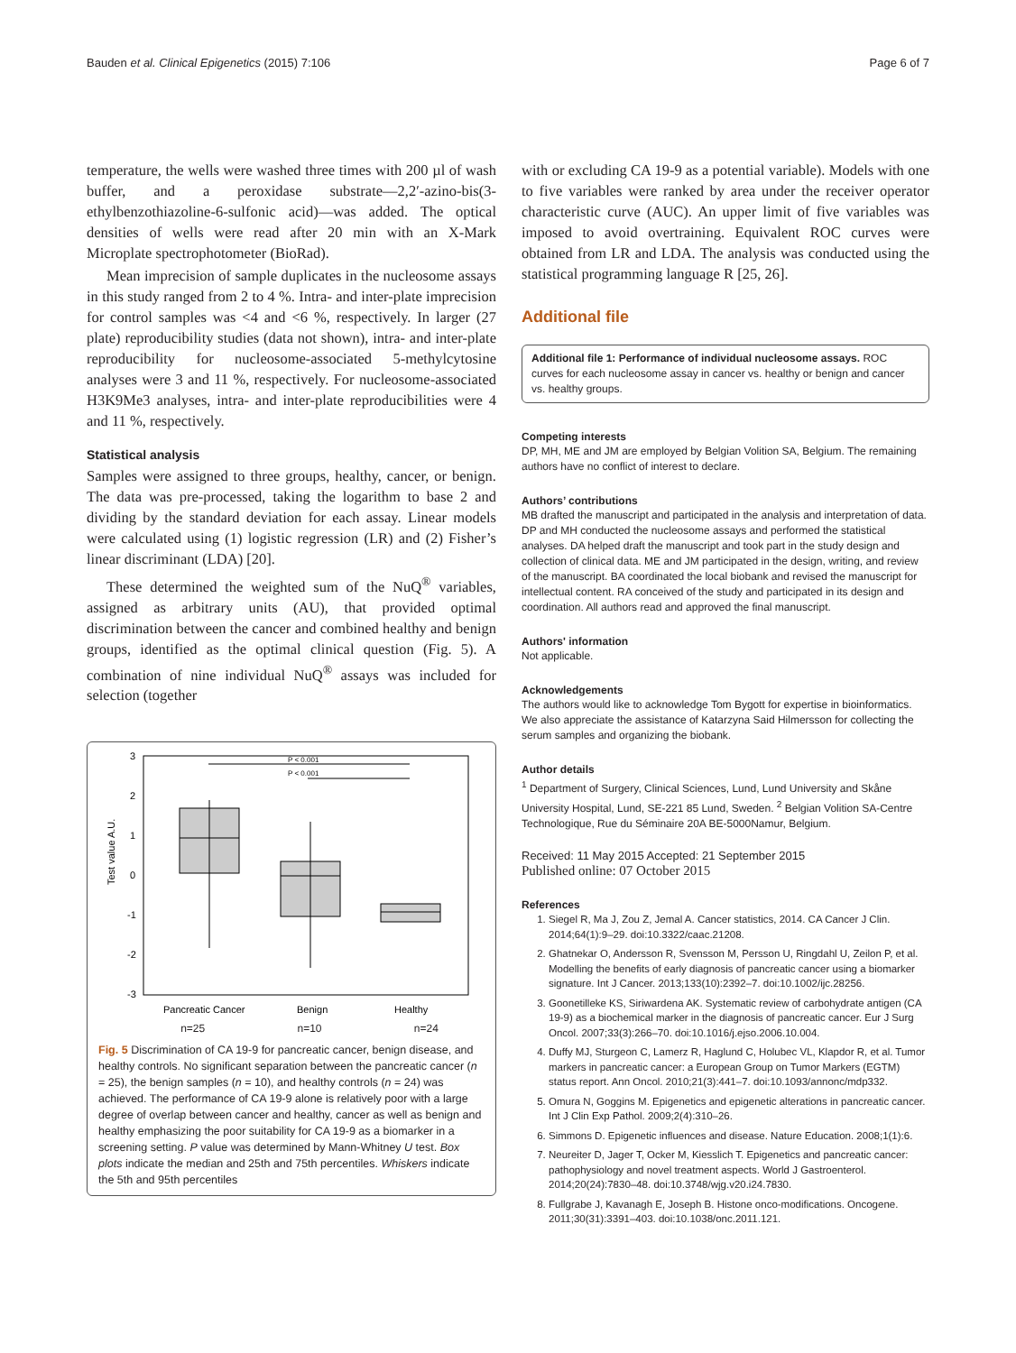Bauden et al. Clinical Epigenetics (2015) 7:106 Page 6 of 7
temperature, the wells were washed three times with 200 µl of wash buffer, and a peroxidase substrate—2,2′-azino-bis(3-ethylbenzothiazoline-6-sulfonic acid)—was added. The optical densities of wells were read after 20 min with an X-Mark Microplate spectrophotometer (BioRad).
Mean imprecision of sample duplicates in the nucleosome assays in this study ranged from 2 to 4 %. Intra- and inter-plate imprecision for control samples was <4 and <6 %, respectively. In larger (27 plate) reproducibility studies (data not shown), intra- and inter-plate reproducibility for nucleosome-associated 5-methylcytosine analyses were 3 and 11 %, respectively. For nucleosome-associated H3K9Me3 analyses, intra- and inter-plate reproducibilities were 4 and 11 %, respectively.
Statistical analysis
Samples were assigned to three groups, healthy, cancer, or benign. The data was pre-processed, taking the logarithm to base 2 and dividing by the standard deviation for each assay. Linear models were calculated using (1) logistic regression (LR) and (2) Fisher’s linear discriminant (LDA) [20].
These determined the weighted sum of the NuQ<sup>®</sup> variables, assigned as arbitrary units (AU), that provided optimal discrimination between the cancer and combined healthy and benign groups, identified as the optimal clinical question (Fig. 5). A combination of nine individual NuQ<sup>®</sup> assays was included for selection (together
Test value A.U.
3
2
1
0
-1
-2
-3
P < 0.001
P < 0.001
Pancreatic Cancer
Benign
Healthy
n=25 n=10 n=24
Fig. 5 Discrimination of CA 19-9 for pancreatic cancer, benign disease, and healthy controls. No significant separation between the pancreatic cancer (n = 25), the benign samples (n = 10), and healthy controls (n = 24) was achieved. The performance of CA 19-9 alone is relatively poor with a large degree of overlap between cancer and healthy, cancer as well as benign and healthy emphasizing the poor suitability for CA 19-9 as a biomarker in a screening setting. P value was determined by Mann-Whitney U test. Box plots indicate the median and 25th and 75th percentiles. Whiskers indicate the 5th and 95th percentiles
with or excluding CA 19-9 as a potential variable). Models with one to five variables were ranked by area under the receiver operator characteristic curve (AUC). An upper limit of five variables was imposed to avoid overtraining. Equivalent ROC curves were obtained from LR and LDA. The analysis was conducted using the statistical programming language R [25, 26].
Additional file
Additional file 1: Performance of individual nucleosome assays. ROC curves for each nucleosome assay in cancer vs. healthy or benign and cancer vs. healthy groups.
Competing interests
DP, MH, ME and JM are employed by Belgian Volition SA, Belgium. The remaining authors have no conflict of interest to declare.
Authors’ contributions
MB drafted the manuscript and participated in the analysis and interpretation of data. DP and MH conducted the nucleosome assays and performed the statistical analyses. DA helped draft the manuscript and took part in the study design and collection of clinical data. ME and JM participated in the design, writing, and review of the manuscript. BA coordinated the local biobank and revised the manuscript for intellectual content. RA conceived of the study and participated in its design and coordination. All authors read and approved the final manuscript.
Authors' information
Not applicable.
Acknowledgements
The authors would like to acknowledge Tom Bygott for expertise in bioinformatics. We also appreciate the assistance of Katarzyna Said Hilmersson for collecting the serum samples and organizing the biobank.
Author details
<sup>1</sup> Department of Surgery, Clinical Sciences, Lund, Lund University and Skåne University Hospital, Lund, SE-221 85 Lund, Sweden. <sup>2</sup> Belgian Volition SA-Centre Technologique, Rue du Séminaire 20A BE-5000Namur, Belgium.
Received: 11 May 2015 Accepted: 21 September 2015
Published online: 07 October 2015
References
1. Siegel R, Ma J, Zou Z, Jemal A. Cancer statistics, 2014. CA Cancer J Clin. 2014;64(1):9–29. doi:10.3322/caac.21208.
2. Ghatnekar O, Andersson R, Svensson M, Persson U, Ringdahl U, Zeilon P, et al. Modelling the benefits of early diagnosis of pancreatic cancer using a biomarker signature. Int J Cancer. 2013;133(10):2392–7. doi:10.1002/ijc.28256.
3. Goonetilleke KS, Siriwardena AK. Systematic review of carbohydrate antigen (CA 19-9) as a biochemical marker in the diagnosis of pancreatic cancer. Eur J Surg Oncol. 2007;33(3):266–70. doi:10.1016/j.ejso.2006.10.004.
4. Duffy MJ, Sturgeon C, Lamerz R, Haglund C, Holubec VL, Klapdor R, et al. Tumor markers in pancreatic cancer: a European Group on Tumor Markers (EGTM) status report. Ann Oncol. 2010;21(3):441–7. doi:10.1093/annonc/mdp332.
5. Omura N, Goggins M. Epigenetics and epigenetic alterations in pancreatic cancer. Int J Clin Exp Pathol. 2009;2(4):310–26.
6. Simmons D. Epigenetic influences and disease. Nature Education. 2008;1(1):6.
7. Neureiter D, Jager T, Ocker M, Kiesslich T. Epigenetics and pancreatic cancer: pathophysiology and novel treatment aspects. World J Gastroenterol. 2014;20(24):7830–48. doi:10.3748/wjg.v20.i24.7830.
8. Fullgrabe J, Kavanagh E, Joseph B. Histone onco-modifications. Oncogene. 2011;30(31):3391–403. doi:10.1038/onc.2011.121.